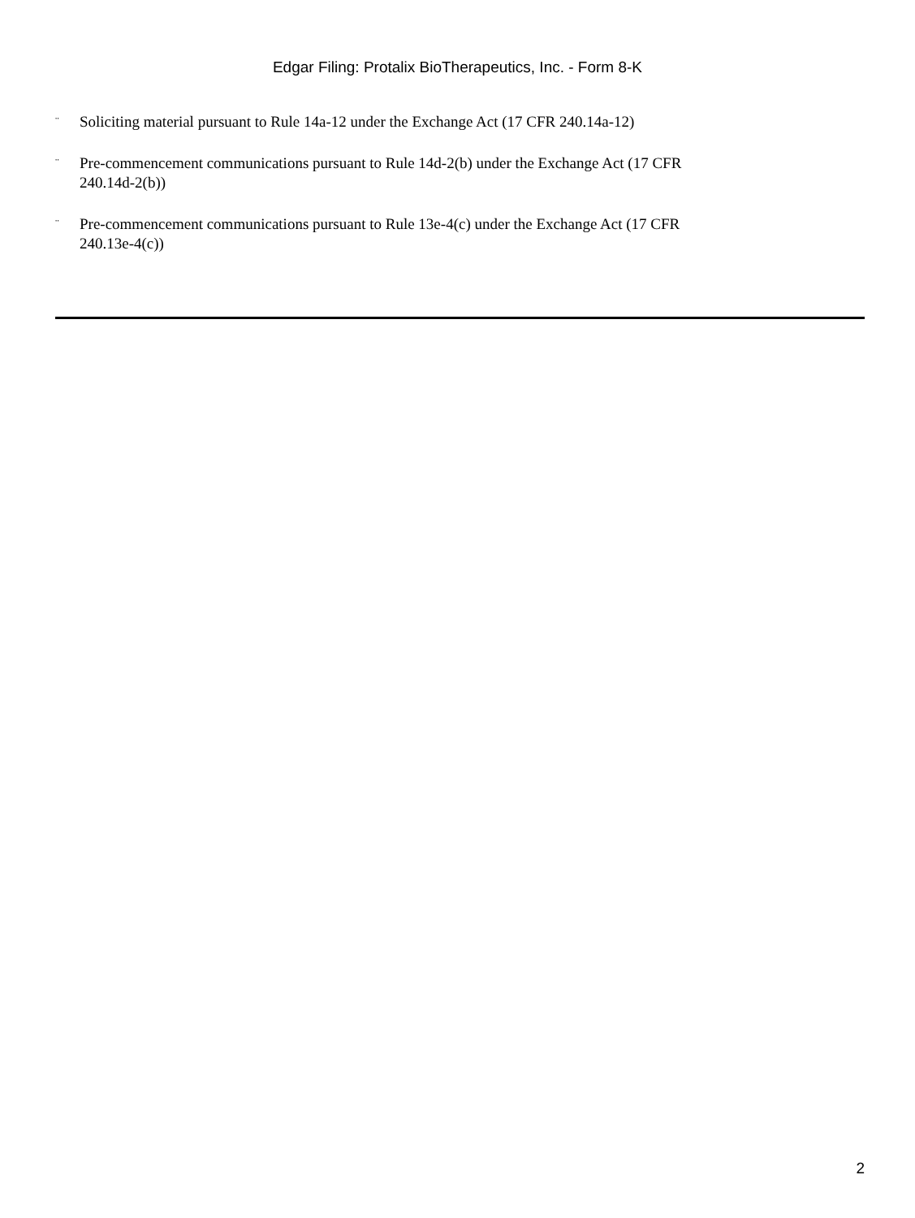Edgar Filing: Protalix BioTherapeutics, Inc. - Form 8-K
¨ Soliciting material pursuant to Rule 14a-12 under the Exchange Act (17 CFR 240.14a-12)
¨ Pre-commencement communications pursuant to Rule 14d-2(b) under the Exchange Act (17 CFR 240.14d-2(b))
¨ Pre-commencement communications pursuant to Rule 13e-4(c) under the Exchange Act (17 CFR 240.13e-4(c))
2